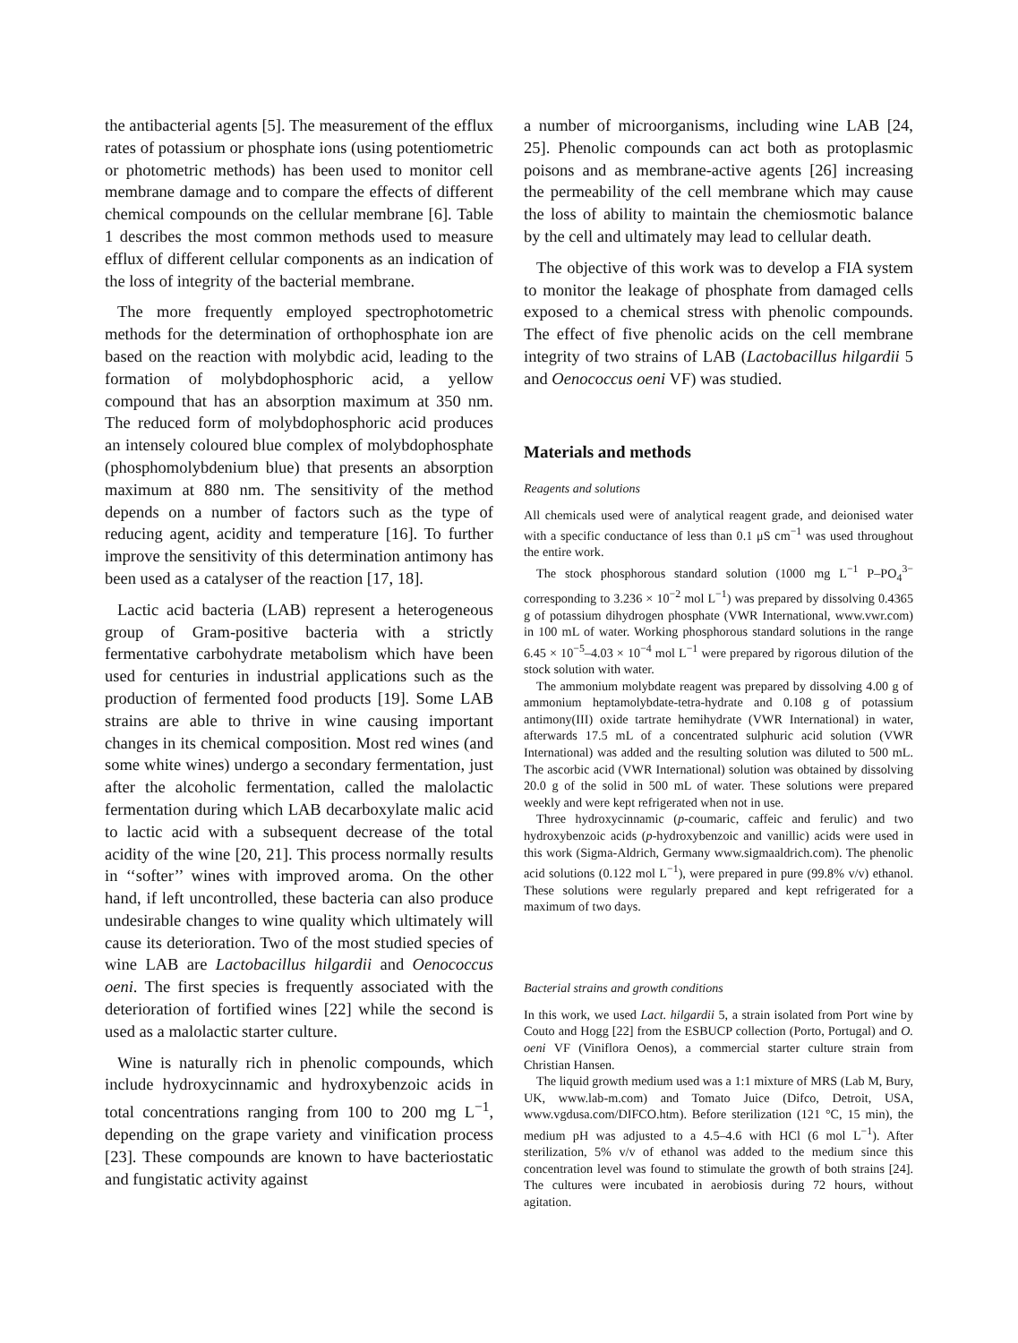the antibacterial agents [5]. The measurement of the efflux rates of potassium or phosphate ions (using potentiometric or photometric methods) has been used to monitor cell membrane damage and to compare the effects of different chemical compounds on the cellular membrane [6]. Table 1 describes the most common methods used to measure efflux of different cellular components as an indication of the loss of integrity of the bacterial membrane.
The more frequently employed spectrophotometric methods for the determination of orthophosphate ion are based on the reaction with molybdic acid, leading to the formation of molybdophosphoric acid, a yellow compound that has an absorption maximum at 350 nm. The reduced form of molybdophosphoric acid produces an intensely coloured blue complex of molybdophosphate (phosphomolybdenium blue) that presents an absorption maximum at 880 nm. The sensitivity of the method depends on a number of factors such as the type of reducing agent, acidity and temperature [16]. To further improve the sensitivity of this determination antimony has been used as a catalyser of the reaction [17, 18].
Lactic acid bacteria (LAB) represent a heterogeneous group of Gram-positive bacteria with a strictly fermentative carbohydrate metabolism which have been used for centuries in industrial applications such as the production of fermented food products [19]. Some LAB strains are able to thrive in wine causing important changes in its chemical composition. Most red wines (and some white wines) undergo a secondary fermentation, just after the alcoholic fermentation, called the malolactic fermentation during which LAB decarboxylate malic acid to lactic acid with a subsequent decrease of the total acidity of the wine [20, 21]. This process normally results in ‘‘softer’’ wines with improved aroma. On the other hand, if left uncontrolled, these bacteria can also produce undesirable changes to wine quality which ultimately will cause its deterioration. Two of the most studied species of wine LAB are Lactobacillus hilgardii and Oenococcus oeni. The first species is frequently associated with the deterioration of fortified wines [22] while the second is used as a malolactic starter culture.
Wine is naturally rich in phenolic compounds, which include hydroxycinnamic and hydroxybenzoic acids in total concentrations ranging from 100 to 200 mg L<sup>−1</sup>, depending on the grape variety and vinification process [23]. These compounds are known to have bacteriostatic and fungistatic activity against
a number of microorganisms, including wine LAB [24, 25]. Phenolic compounds can act both as protoplasmic poisons and as membrane-active agents [26] increasing the permeability of the cell membrane which may cause the loss of ability to maintain the chemiosmotic balance by the cell and ultimately may lead to cellular death.
The objective of this work was to develop a FIA system to monitor the leakage of phosphate from damaged cells exposed to a chemical stress with phenolic compounds. The effect of five phenolic acids on the cell membrane integrity of two strains of LAB (Lactobacillus hilgardii 5 and Oenococcus oeni VF) was studied.
Materials and methods
Reagents and solutions
All chemicals used were of analytical reagent grade, and deionised water with a specific conductance of less than 0.1 μS cm<sup>−1</sup> was used throughout the entire work.
The stock phosphorous standard solution (1000 mg L<sup>−1</sup> P–PO<sub>4</sub><sup>3−</sup> corresponding to 3.236 × 10<sup>−2</sup> mol L<sup>−1</sup>) was prepared by dissolving 0.4365 g of potassium dihydrogen phosphate (VWR International, www.vwr.com) in 100 mL of water. Working phosphorous standard solutions in the range 6.45 × 10<sup>−5</sup>–4.03 × 10<sup>−4</sup> mol L<sup>−1</sup> were prepared by rigorous dilution of the stock solution with water.
The ammonium molybdate reagent was prepared by dissolving 4.00 g of ammonium heptamolybdate-tetra-hydrate and 0.108 g of potassium antimony(III) oxide tartrate hemihydrate (VWR International) in water, afterwards 17.5 mL of a concentrated sulphuric acid solution (VWR International) was added and the resulting solution was diluted to 500 mL. The ascorbic acid (VWR International) solution was obtained by dissolving 20.0 g of the solid in 500 mL of water. These solutions were prepared weekly and were kept refrigerated when not in use.
Three hydroxycinnamic (p-coumaric, caffeic and ferulic) and two hydroxybenzoic acids (p-hydroxybenzoic and vanillic) acids were used in this work (Sigma-Aldrich, Germany www.sigmaaldrich.com). The phenolic acid solutions (0.122 mol L<sup>−1</sup>), were prepared in pure (99.8% v/v) ethanol. These solutions were regularly prepared and kept refrigerated for a maximum of two days.
Bacterial strains and growth conditions
In this work, we used Lact. hilgardii 5, a strain isolated from Port wine by Couto and Hogg [22] from the ESBUCP collection (Porto, Portugal) and O. oeni VF (Viniflora Oenos), a commercial starter culture strain from Christian Hansen.
The liquid growth medium used was a 1:1 mixture of MRS (Lab M, Bury, UK, www.lab-m.com) and Tomato Juice (Difco, Detroit, USA, www.vgdusa.com/DIFCO.htm). Before sterilization (121 °C, 15 min), the medium pH was adjusted to a 4.5–4.6 with HCl (6 mol L<sup>−1</sup>). After sterilization, 5% v/v of ethanol was added to the medium since this concentration level was found to stimulate the growth of both strains [24]. The cultures were incubated in aerobiosis during 72 hours, without agitation.